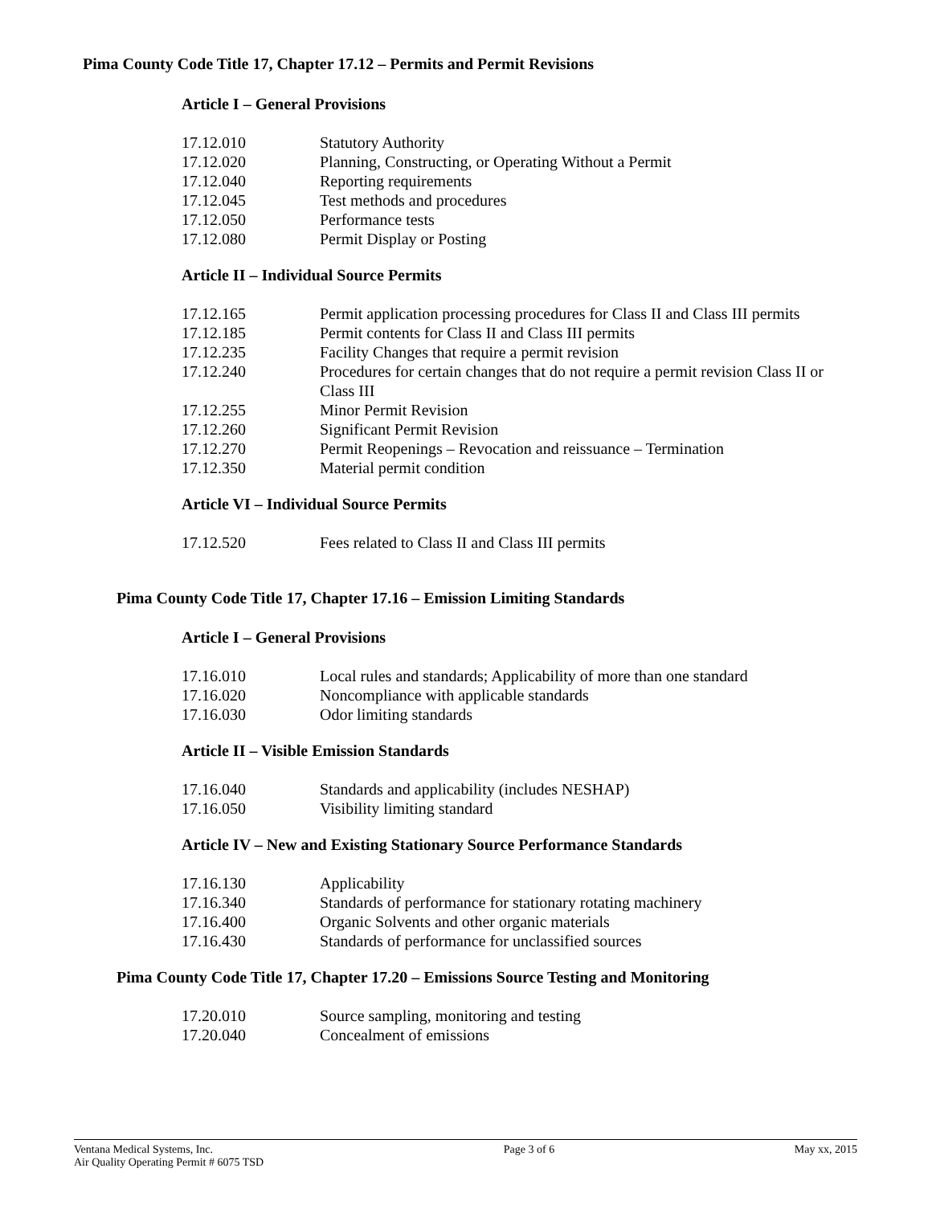Pima County Code Title 17, Chapter 17.12 – Permits and Permit Revisions
Article I – General Provisions
| 17.12.010 | Statutory Authority |
| 17.12.020 | Planning, Constructing, or Operating Without a Permit |
| 17.12.040 | Reporting requirements |
| 17.12.045 | Test methods and procedures |
| 17.12.050 | Performance tests |
| 17.12.080 | Permit Display or Posting |
Article II – Individual Source Permits
| 17.12.165 | Permit application processing procedures for Class II and Class III permits |
| 17.12.185 | Permit contents for Class II and Class III permits |
| 17.12.235 | Facility Changes that require a permit revision |
| 17.12.240 | Procedures for certain changes that do not require a permit revision Class II or Class III |
| 17.12.255 | Minor Permit Revision |
| 17.12.260 | Significant Permit Revision |
| 17.12.270 | Permit Reopenings – Revocation and reissuance – Termination |
| 17.12.350 | Material permit condition |
Article VI – Individual Source Permits
| 17.12.520 | Fees related to Class II and Class III permits |
Pima County Code Title 17, Chapter 17.16 – Emission Limiting Standards
Article I – General Provisions
| 17.16.010 | Local rules and standards; Applicability of more than one standard |
| 17.16.020 | Noncompliance with applicable standards |
| 17.16.030 | Odor limiting standards |
Article II – Visible Emission Standards
| 17.16.040 | Standards and applicability (includes NESHAP) |
| 17.16.050 | Visibility limiting standard |
Article IV – New and Existing Stationary Source Performance Standards
| 17.16.130 | Applicability |
| 17.16.340 | Standards of performance for stationary rotating machinery |
| 17.16.400 | Organic Solvents and other organic materials |
| 17.16.430 | Standards of performance for unclassified sources |
Pima County Code Title 17, Chapter 17.20 – Emissions Source Testing and Monitoring
| 17.20.010 | Source sampling, monitoring and testing |
| 17.20.040 | Concealment of emissions |
Ventana Medical Systems, Inc.
Air Quality Operating Permit # 6075 TSD
Page 3 of 6 May xx, 2015